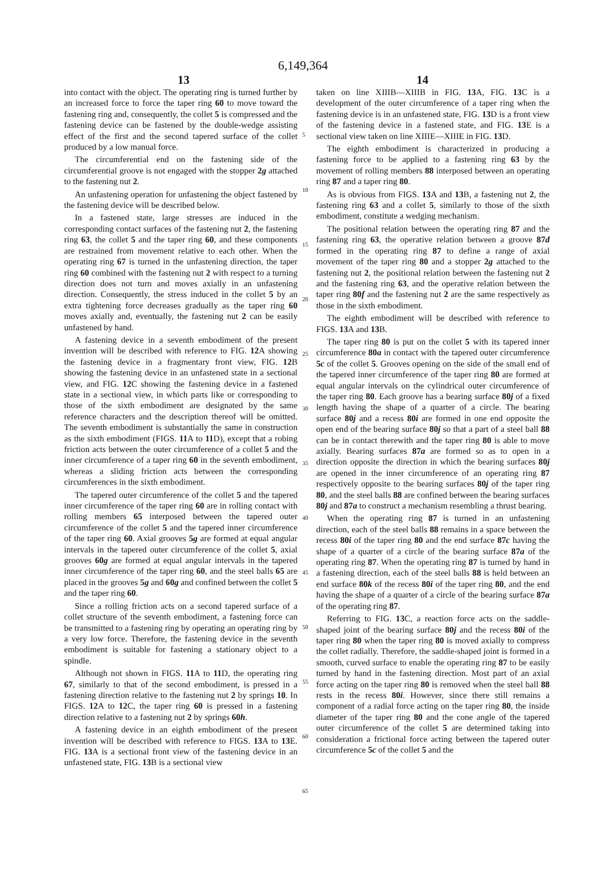6,149,364
13 14
into contact with the object. The operating ring is turned further by an increased force to force the taper ring 60 to move toward the fastening ring and, consequently, the collet 5 is compressed and the fastening device can be fastened by the double-wedge assisting effect of the first and the second tapered surface of the collet produced by a low manual force.
The circumferential end on the fastening side of the circumferential groove is not engaged with the stopper 2g attached to the fastening nut 2.
An unfastening operation for unfastening the object fastened by the fastening device will be described below.
In a fastened state, large stresses are induced in the corresponding contact surfaces of the fastening nut 2, the fastening ring 63, the collet 5 and the taper ring 60, and these components are restrained from movement relative to each other. When the operating ring 67 is turned in the unfastening direction, the taper ring 60 combined with the fastening nut 2 with respect to a turning direction does not turn and moves axially in an unfastening direction. Consequently, the stress induced in the collet 5 by an extra tightening force decreases gradually as the taper ring 60 moves axially and, eventually, the fastening nut 2 can be easily unfastened by hand.
A fastening device in a seventh embodiment of the present invention will be described with reference to FIG. 12 A showing the fastening device in a fragmentary front view, FIG. 12 B showing the fastening device in an unfastened state in a sectional view, and FIG. 12 C showing the fastening device in a fastened state in a sectional view, in which parts like or corresponding to those of the sixth embodiment are designated by the same reference characters and the description thereof will be omitted. The seventh embodiment is substantially the same in construction as the sixth embodiment (FIGS. 11 A to 11 D), except that a robing friction acts between the outer circumference of a collet 5 and the inner circumference of a taper ring 60 in the seventh embodiment, whereas a sliding friction acts between the corresponding circumferences in the sixth embodiment.
The tapered outer circumference of the collet 5 and the tapered inner circumference of the taper ring 60 are in rolling contact with rolling members 65 interposed between the tapered outer circumference of the collet 5 and the tapered inner circumference of the taper ring 60. Axial grooves 5g are formed at equal angular intervals in the tapered outer circumference of the collet 5, axial grooves 60g are formed at equal angular intervals in the tapered inner circumference of the taper ring 60, and the steel balls 65 are placed in the grooves 5g and 60g and confined between the collet 5 and the taper ring 60.
Since a rolling friction acts on a second tapered surface of a collet structure of the seventh embodiment, a fastening force can be transmitted to a fastening ring by operating an operating ring by a very low force. Therefore, the fastening device in the seventh embodiment is suitable for fastening a stationary object to a spindle.
Although not shown in FIGS. 11 A to 11 D, the operating ring 67, similarly to that of the second embodiment, is pressed in a fastening direction relative to the fastening nut 2 by springs 10. In FIGS. 12 A to 12 C, the taper ring 60 is pressed in a fastening direction relative to a fastening nut 2 by springs 60h.
A fastening device in an eighth embodiment of the present invention will be described with reference to FIGS. 13 A to 13 E. FIG. 13 A is a sectional front view of the fastening device in an unfastened state, FIG. 13 B is a sectional view
5
10
15
20
25
30
35
40
45
50
55
60
65
taken on line XIIIB—XIIIB in FIG. 13 A, FIG. 13 C is a development of the outer circumference of a taper ring when the fastening device is in an unfastened state, FIG. 13 D is a front view of the fastening device in a fastened state, and FIG. 13 E is a sectional view taken on line XIIIE—XIIIE in FIG. 13 D.
The eighth embodiment is characterized in producing a fastening force to be applied to a fastening ring 63 by the movement of rolling members 88 interposed between an operating ring 87 and a taper ring 80.
As is obvious from FIGS. 13 A and 13 B, a fastening nut 2, the fastening ring 63 and a collet 5, similarly to those of the sixth embodiment, constitute a wedging mechanism.
The positional relation between the operating ring 87 and the fastening ring 63, the operative relation between a groove 87d formed in the operating ring 87 to define a range of axial movement of the taper ring 80 and a stopper 2g attached to the fastening nut 2, the positional relation between the fastening nut 2 and the fastening ring 63, and the operative relation between the taper ring 80f and the fastening nut 2 are the same respectively as those in the sixth embodiment.
The eighth embodiment will be described with reference to FIGS. 13 A and 13 B.
The taper ring 80 is put on the collet 5 with its tapered inner circumference 80a in contact with the tapered outer circumference 5c of the collet 5. Grooves opening on the side of the small end of the tapered inner circumference of the taper ring 80 are formed at equal angular intervals on the cylindrical outer circumference of the taper ring 80. Each groove has a bearing surface 80j of a fixed length having the shape of a quarter of a circle. The bearing surface 80j and a recess 80i are formed in one end opposite the open end of the bearing surface 80j so that a part of a steel ball 88 can be in contact therewith and the taper ring 80 is able to move axially. Bearing surfaces 87a are formed so as to open in a direction opposite the direction in which the bearing surfaces 80j are opened in the inner circumference of an operating ring 87 respectively opposite to the bearing surfaces 80j of the taper ring 80, and the steel balls 88 are confined between the bearing surfaces 80j and 87a to construct a mechanism resembling a thrust bearing.
When the operating ring 87 is turned in an unfastening direction, each of the steel balls 88 remains in a space between the recess 80i of the taper ring 80 and the end surface 87c having the shape of a quarter of a circle of the bearing surface 87a of the operating ring 87. When the operating ring 87 is turned by hand in a fastening direction, each of the steel balls 88 is held between an end surface 80k of the recess 80i of the taper ring 80, and the end having the shape of a quarter of a circle of the bearing surface 87a of the operating ring 87.
Referring to FIG. 13 C, a reaction force acts on the saddle-shaped joint of the bearing surface 80j and the recess 80i of the taper ring 80 when the taper ring 80 is moved axially to compress the collet radially. Therefore, the saddle-shaped joint is formed in a smooth, curved surface to enable the operating ring 87 to be easily turned by hand in the fastening direction. Most part of an axial force acting on the taper ring 80 is removed when the steel ball 88 rests in the recess 80i. However, since there still remains a component of a radial force acting on the taper ring 80, the inside diameter of the taper ring 80 and the cone angle of the tapered outer circumference of the collet 5 are determined taking into consideration a frictional force acting between the tapered outer circumference 5c of the collet 5 and the